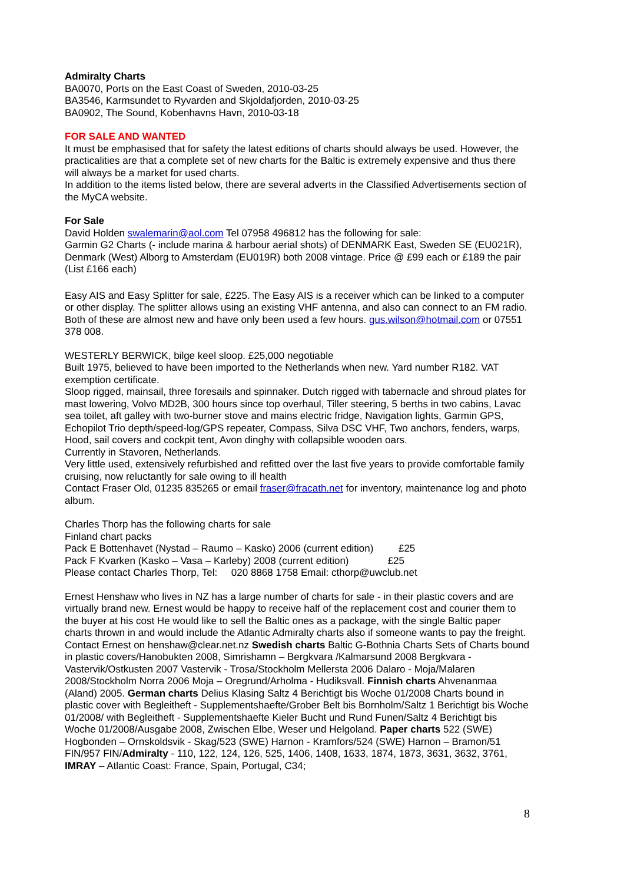Admiralty Charts
BA0070, Ports on the East Coast of Sweden, 2010-03-25
BA3546, Karmsundet to Ryvarden and Skjoldafjorden, 2010-03-25
BA0902, The Sound, Kobenhavns Havn, 2010-03-18
FOR SALE AND WANTED
It must be emphasised that for safety the latest editions of charts should always be used. However, the practicalities are that a complete set of new charts for the Baltic is extremely expensive and thus there will always be a market for used charts.
In addition to the items listed below, there are several adverts in the Classified Advertisements section of the MyCA website.
For Sale
David Holden swalemarin@aol.com Tel 07958 496812 has the following for sale:
Garmin G2 Charts (- include marina & harbour aerial shots) of DENMARK East, Sweden SE (EU021R), Denmark (West) Alborg to Amsterdam (EU019R) both 2008 vintage. Price @ £99 each or £189 the pair (List £166 each)
Easy AIS and Easy Splitter for sale, £225. The Easy AIS is a receiver which can be linked to a computer or other display. The splitter allows using an existing VHF antenna, and also can connect to an FM radio. Both of these are almost new and have only been used a few hours. gus.wilson@hotmail.com or 07551 378 008.
WESTERLY BERWICK, bilge keel sloop. £25,000 negotiable
Built 1975, believed to have been imported to the Netherlands when new. Yard number R182. VAT exemption certificate.
Sloop rigged, mainsail, three foresails and spinnaker. Dutch rigged with tabernacle and shroud plates for mast lowering, Volvo MD2B, 300 hours since top overhaul, Tiller steering, 5 berths in two cabins, Lavac sea toilet, aft galley with two-burner stove and mains electric fridge, Navigation lights, Garmin GPS, Echopilot Trio depth/speed-log/GPS repeater, Compass, Silva DSC VHF, Two anchors, fenders, warps, Hood, sail covers and cockpit tent, Avon dinghy with collapsible wooden oars.
Currently in Stavoren, Netherlands.
Very little used, extensively refurbished and refitted over the last five years to provide comfortable family cruising, now reluctantly for sale owing to ill health
Contact Fraser Old, 01235 835265 or email fraser@fracath.net for inventory, maintenance log and photo album.
Charles Thorp has the following charts for sale
Finland chart packs
Pack E Bottenhavet (Nystad – Raumo – Kasko) 2006 (current edition) £25
Pack F Kvarken (Kasko – Vasa – Karleby) 2008 (current edition) £25
Please contact Charles Thorp, Tel: 020 8868 1758 Email: cthorp@uwclub.net
Ernest Henshaw who lives in NZ has a large number of charts for sale - in their plastic covers and are virtually brand new. Ernest would be happy to receive half of the replacement cost and courier them to the buyer at his cost He would like to sell the Baltic ones as a package, with the single Baltic paper charts thrown in and would include the Atlantic Admiralty charts also if someone wants to pay the freight. Contact Ernest on henshaw@clear.net.nz Swedish charts Baltic G-Bothnia Charts Sets of Charts bound in plastic covers/Hanobukten 2008, Simrishamn – Bergkvara /Kalmarsund 2008 Bergkvara - Vastervik/Ostkusten 2007 Vastervik - Trosa/Stockholm Mellersta 2006 Dalaro - Moja/Malaren 2008/Stockholm Norra 2006 Moja – Oregrund/Arholma - Hudiksvall. Finnish charts Ahvenanmaa (Aland) 2005. German charts Delius Klasing Saltz 4 Berichtigt bis Woche 01/2008 Charts bound in plastic cover with Begleitheft - Supplementshaefte/Grober Belt bis Bornholm/Saltz 1 Berichtigt bis Woche 01/2008/ with Begleitheft - Supplementshaefte Kieler Bucht und Rund Funen/Saltz 4 Berichtigt bis Woche 01/2008/Ausgabe 2008, Zwischen Elbe, Weser und Helgoland. Paper charts 522 (SWE) Hogbonden – Ornskoldsvik - Skag/523 (SWE) Harnon - Kramfors/524 (SWE) Harnon – Bramon/51 FIN/957 FIN/Admiralty - 110, 122, 124, 126, 525, 1406, 1408, 1633, 1874, 1873, 3631, 3632, 3761, IMRAY – Atlantic Coast: France, Spain, Portugal, C34;
8